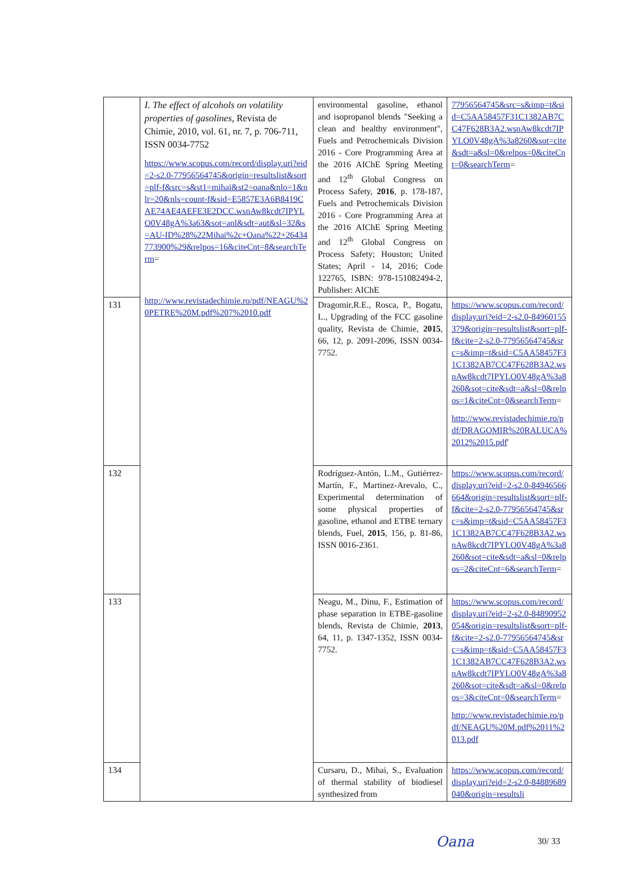| | I. The effect of alcohols on volatility properties of gasolines , Revista de Chimie, 2010, vol. 61, nr. 7, p. 706-711, ISSN 0034-7752 https://www.scopus.com/record/display.uri?eid=2-s2.0-77956564745&origin=resultslist&sort=plf-f&src=s&st1=mihai&st2=oana&nlo=1&nlr=20&nls=count-f&sid=E5857E3A6B8419CAE74AE4AEFE3E2DCC.wsnAw8kcdt7IPYLO0V48gA%3a63&sot=anl&sdt=aut&sl=32&s=AU-ID%28%22Mihai%2c+Oana%22+26434773900%29&relpos=16&citeCnt=8&searchTerm = http://www.revistadechimie.ro/pdf/NEAGU%20PETRE%20M.pdf%207%2010.pdf | environmental gasoline, ethanol and isopropanol blends "Seeking a clean and healthy environment", Fuels and Petrochemicals Division 2016 - Core Programming Area at the 2016 AIChE Spring Meeting and 12<sup>th</sup> Global Congress on Process Safety, 2016 , p. 178-187, Fuels and Petrochemicals Division 2016 - Core Programming Area at the 2016 AIChE Spring Meeting and 12<sup>th</sup> Global Congress on Process Safety; Houston; United States; April - 14, 2016; Code 122765, ISBN: 978-151082494-2, Publisher: AIChE | 77956564745&src=s&imp=t&sid=C5AA58457F31C1382AB7CC47F628B3A2.wsnAw8kcdt7IPYLO0V48gA%3a8260&sot=cite&sdt=a&sl=0&relpos=0&citeCnt=0&searchTerm = |
| 131 | | Dragomir,R.E., Rosca, P., Bogatu, L., Upgrading of the FCC gasoline quality, Revista de Chimie, 2015 , 66, 12, p. 2091-2096, ISSN 0034-7752. | https://www.scopus.com/record/display.uri?eid=2-s2.0-84960155379&origin=resultslist&sort=plf-f&cite=2-s2.0-77956564745&src=s&imp=t&sid=C5AA58457F31C1382AB7CC47F628B3A2.wsnAw8kcdt7IPYLO0V48gA%3a8260&sot=cite&sdt=a&sl=0&relpos=1&citeCnt=0&searchTerm = http://www.revistadechimie.ro/pdf/DRAGOMIR%20RALUCA%2012%2015.pdf ' |
| 132 | | Rodríguez-Antón, L.M., Gutiérrez-Martín, F., Martinez-Arevalo, C., Experimental determination of some physical properties of gasoline, ethanol and ETBE ternary blends, Fuel, 2015 , 156, p. 81-86, ISSN 0016-2361. | https://www.scopus.com/record/display.uri?eid=2-s2.0-84946566664&origin=resultslist&sort=plf-f&cite=2-s2.0-77956564745&src=s&imp=t&sid=C5AA58457F31C1382AB7CC47F628B3A2.wsnAw8kcdt7IPYLO0V48gA%3a8260&sot=cite&sdt=a&sl=0&relpos=2&citeCnt=6&searchTerm = |
| 133 | | Neagu, M., Dinu, F., Estimation of phase separation in ETBE-gasoline blends, Revista de Chimie, 2013 , 64, 11, p. 1347-1352, ISSN 0034-7752. | https://www.scopus.com/record/display.uri?eid=2-s2.0-84890952054&origin=resultslist&sort=plf-f&cite=2-s2.0-77956564745&src=s&imp=t&sid=C5AA58457F31C1382AB7CC47F628B3A2.wsnAw8kcdt7IPYLO0V48gA%3a8260&sot=cite&sdt=a&sl=0&relpos=3&citeCnt=0&searchTerm = http://www.revistadechimie.ro/pdf/NEAGU%20M.pdf%2011%2013.pdf |
| 134 | | Cursaru, D., Mihai, S., Evaluation of thermal stability of biodiesel synthesized from | https://www.scopus.com/record/display.uri?eid=2-s2.0-84889689040&origin=resultsli |
Oana 30/ 33